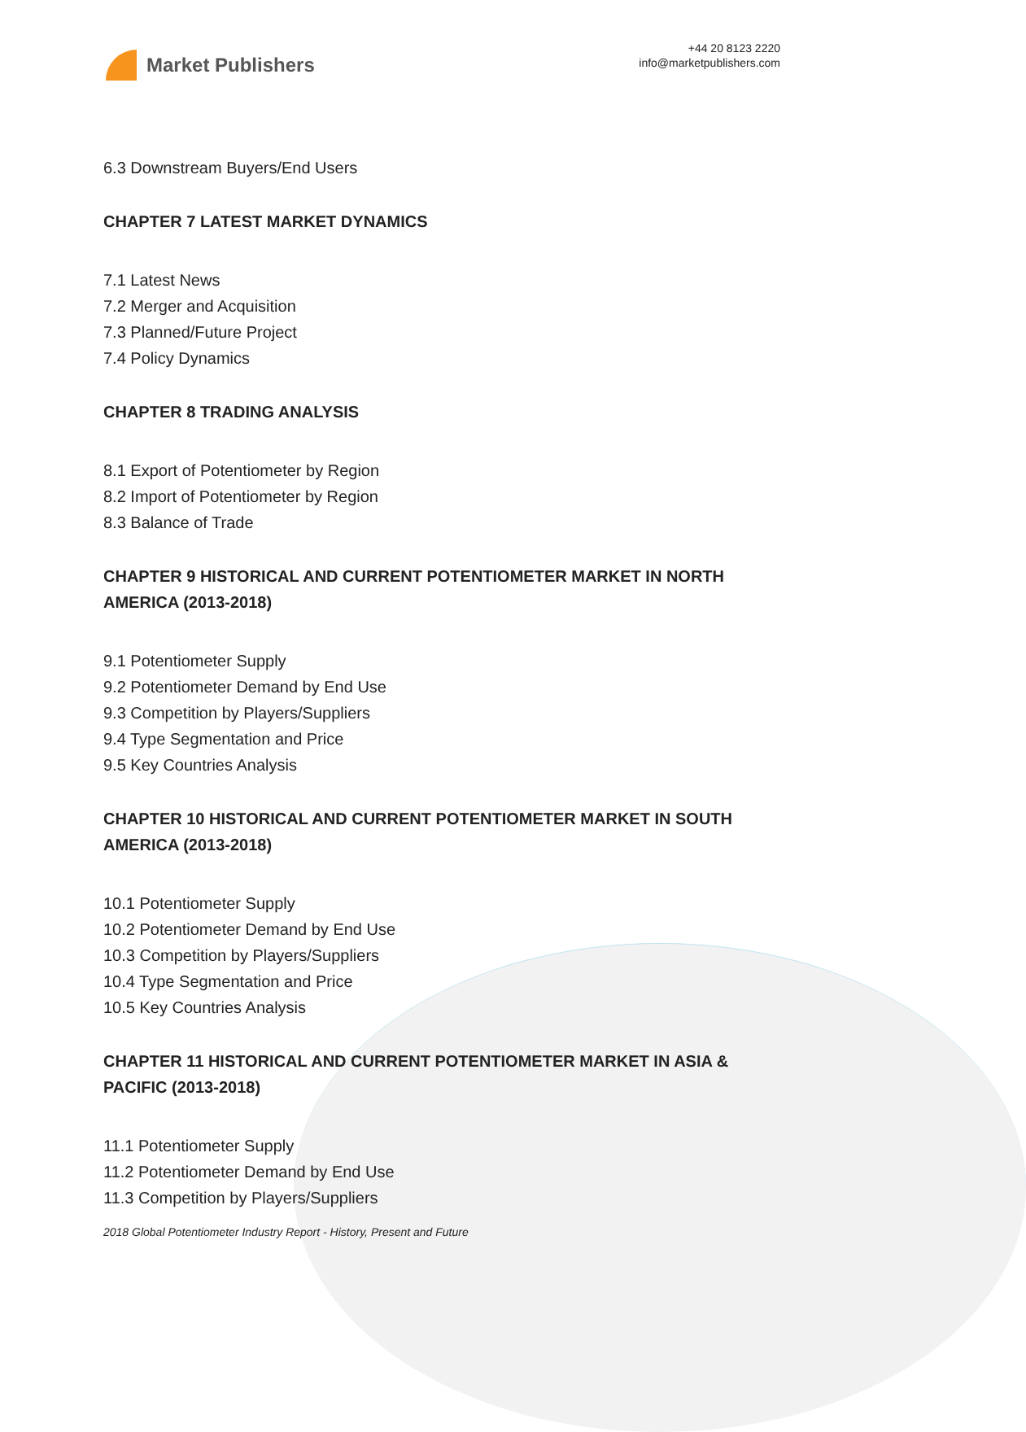Market Publishers
+44 20 8123 2220
info@marketpublishers.com
6.3 Downstream Buyers/End Users
CHAPTER 7 LATEST MARKET DYNAMICS
7.1 Latest News
7.2 Merger and Acquisition
7.3 Planned/Future Project
7.4 Policy Dynamics
CHAPTER 8 TRADING ANALYSIS
8.1 Export of Potentiometer by Region
8.2 Import of Potentiometer by Region
8.3 Balance of Trade
CHAPTER 9 HISTORICAL AND CURRENT POTENTIOMETER MARKET IN NORTH AMERICA (2013-2018)
9.1 Potentiometer Supply
9.2 Potentiometer Demand by End Use
9.3 Competition by Players/Suppliers
9.4 Type Segmentation and Price
9.5 Key Countries Analysis
CHAPTER 10 HISTORICAL AND CURRENT POTENTIOMETER MARKET IN SOUTH AMERICA (2013-2018)
10.1 Potentiometer Supply
10.2 Potentiometer Demand by End Use
10.3 Competition by Players/Suppliers
10.4 Type Segmentation and Price
10.5 Key Countries Analysis
CHAPTER 11 HISTORICAL AND CURRENT POTENTIOMETER MARKET IN ASIA & PACIFIC (2013-2018)
11.1 Potentiometer Supply
11.2 Potentiometer Demand by End Use
11.3 Competition by Players/Suppliers
2018 Global Potentiometer Industry Report - History, Present and Future